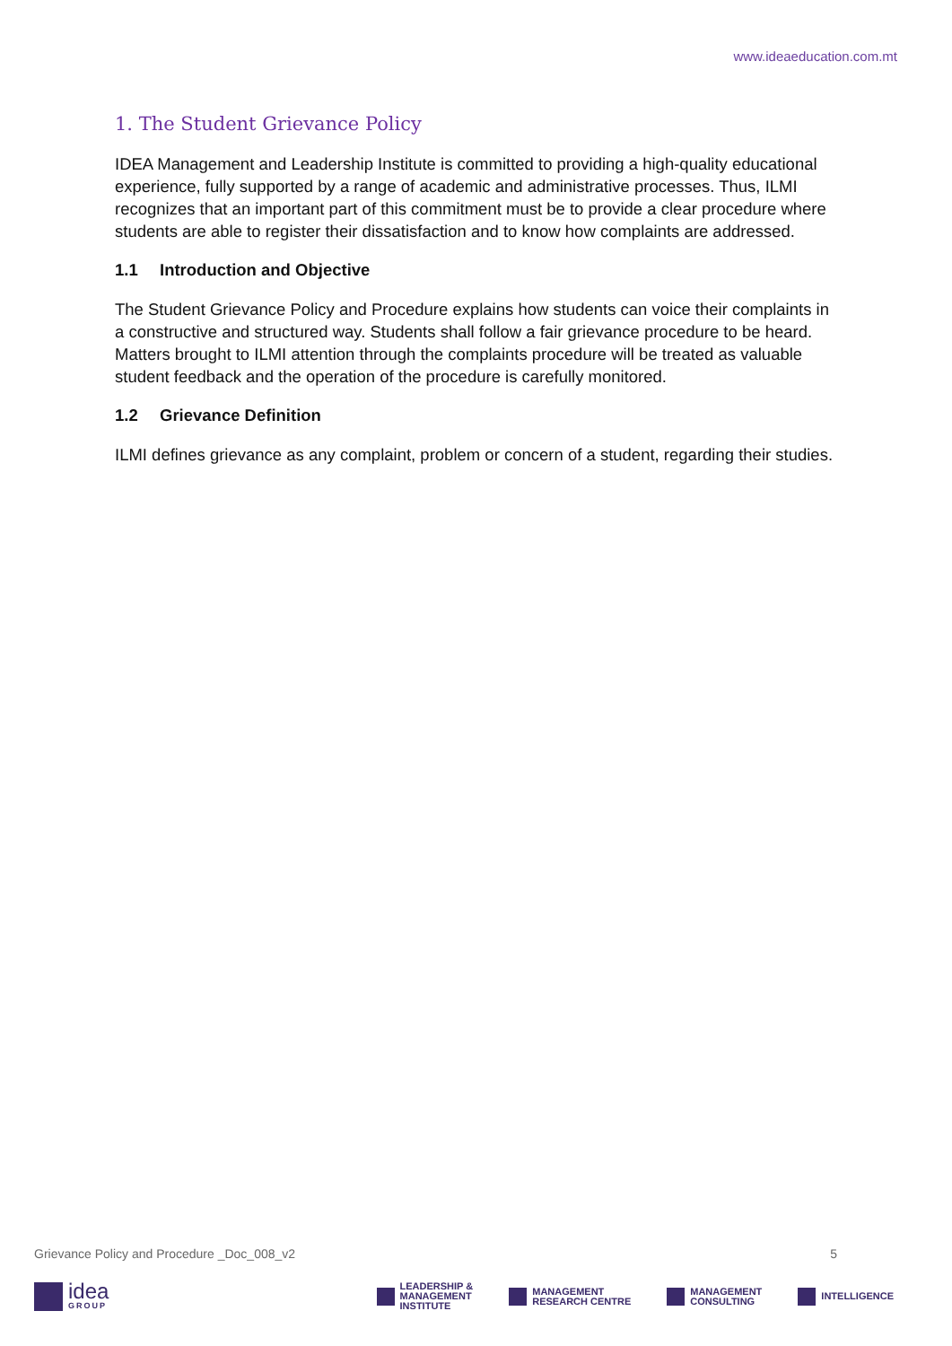www.ideaeducation.com.mt
1. The Student Grievance Policy
IDEA Management and Leadership Institute is committed to providing a high-quality educational experience, fully supported by a range of academic and administrative processes. Thus, ILMI recognizes that an important part of this commitment must be to provide a clear procedure where students are able to register their dissatisfaction and to know how complaints are addressed.
1.1 Introduction and Objective
The Student Grievance Policy and Procedure explains how students can voice their complaints in a constructive and structured way. Students shall follow a fair grievance procedure to be heard. Matters brought to ILMI attention through the complaints procedure will be treated as valuable student feedback and the operation of the procedure is carefully monitored.
1.2 Grievance Definition
ILMI defines grievance as any complaint, problem or concern of a student, regarding their studies.
Grievance Policy and Procedure _Doc_008_v2 5
idea
GROUP
LEADERSHIP &
MANAGEMENT
INSTITUTE
MANAGEMENT
RESEARCH CENTRE
MANAGEMENT
CONSULTING
INTELLIGENCE